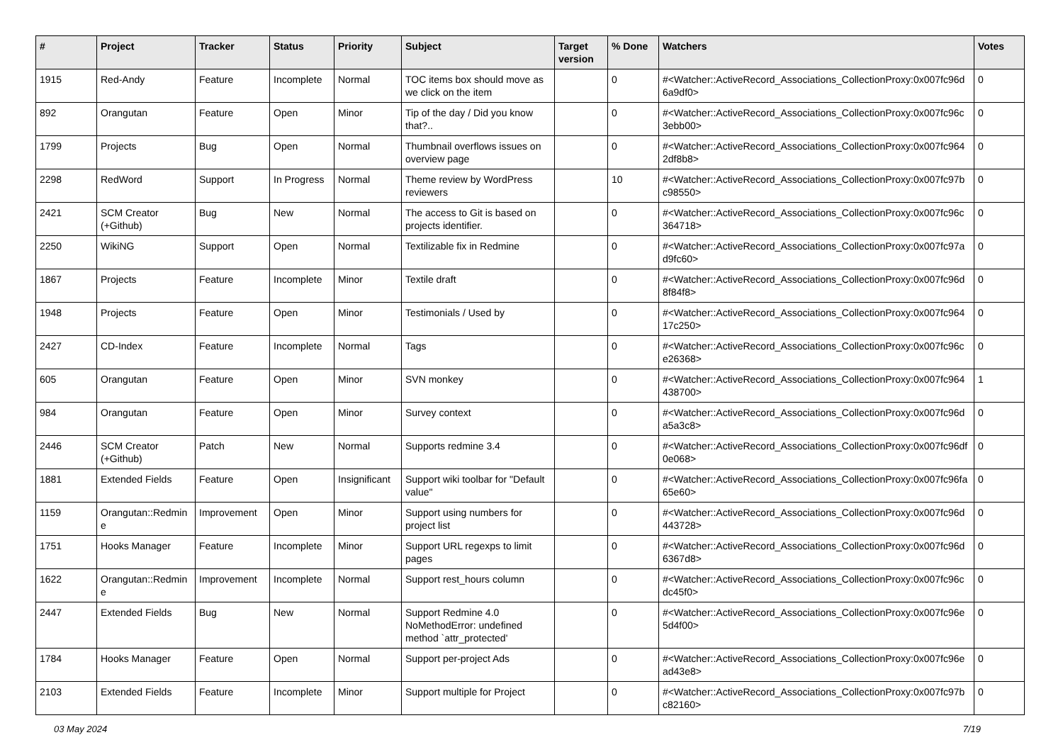| # | Project | Tracker | Status | Priority | Subject | Target version | % Done | Watchers | Votes |
| --- | --- | --- | --- | --- | --- | --- | --- | --- | --- |
| 1915 | Red-Andy | Feature | Incomplete | Normal | TOC items box should move as we click on the item | | 0 | #<Watcher::ActiveRecord_Associations_CollectionProxy:0x007fc96d 6a9df0> | 0 |
| 892 | Orangutan | Feature | Open | Minor | Tip of the day / Did you know that?.. | | 0 | #<Watcher::ActiveRecord_Associations_CollectionProxy:0x007fc96c 3ebb00> | 0 |
| 1799 | Projects | Bug | Open | Normal | Thumbnail overflows issues on overview page | | 0 | #<Watcher::ActiveRecord_Associations_CollectionProxy:0x007fc964 2df8b8> | 0 |
| 2298 | RedWord | Support | In Progress | Normal | Theme review by WordPress reviewers | | 10 | #<Watcher::ActiveRecord_Associations_CollectionProxy:0x007fc97b c98550> | 0 |
| 2421 | SCM Creator (+Github) | Bug | New | Normal | The access to Git is based on projects identifier. | | 0 | #<Watcher::ActiveRecord_Associations_CollectionProxy:0x007fc96c 364718> | 0 |
| 2250 | WikiNG | Support | Open | Normal | Textilizable fix in Redmine | | 0 | #<Watcher::ActiveRecord_Associations_CollectionProxy:0x007fc97a d9fc60> | 0 |
| 1867 | Projects | Feature | Incomplete | Minor | Textile draft | | 0 | #<Watcher::ActiveRecord_Associations_CollectionProxy:0x007fc96d 8f84f8> | 0 |
| 1948 | Projects | Feature | Open | Minor | Testimonials / Used by | | 0 | #<Watcher::ActiveRecord_Associations_CollectionProxy:0x007fc964 17c250> | 0 |
| 2427 | CD-Index | Feature | Incomplete | Normal | Tags | | 0 | #<Watcher::ActiveRecord_Associations_CollectionProxy:0x007fc96c e26368> | 0 |
| 605 | Orangutan | Feature | Open | Minor | SVN monkey | | 0 | #<Watcher::ActiveRecord_Associations_CollectionProxy:0x007fc964 438700> | 1 |
| 984 | Orangutan | Feature | Open | Minor | Survey context | | 0 | #<Watcher::ActiveRecord_Associations_CollectionProxy:0x007fc96d a5a3c8> | 0 |
| 2446 | SCM Creator (+Github) | Patch | New | Normal | Supports redmine 3.4 | | 0 | #<Watcher::ActiveRecord_Associations_CollectionProxy:0x007fc96df 0e068> | 0 |
| 1881 | Extended Fields | Feature | Open | Insignificant | Support wiki toolbar for "Default value" | | 0 | #<Watcher::ActiveRecord_Associations_CollectionProxy:0x007fc96fa 65e60> | 0 |
| 1159 | Orangutan::Redmin e | Improvement | Open | Minor | Support using numbers for project list | | 0 | #<Watcher::ActiveRecord_Associations_CollectionProxy:0x007fc96d 443728> | 0 |
| 1751 | Hooks Manager | Feature | Incomplete | Minor | Support URL regexps to limit pages | | 0 | #<Watcher::ActiveRecord_Associations_CollectionProxy:0x007fc96d 6367d8> | 0 |
| 1622 | Orangutan::Redmin e | Improvement | Incomplete | Normal | Support rest_hours column | | 0 | #<Watcher::ActiveRecord_Associations_CollectionProxy:0x007fc96c dc45f0> | 0 |
| 2447 | Extended Fields | Bug | New | Normal | Support Redmine 4.0 NoMethodError: undefined method `attr_protected' | | 0 | #<Watcher::ActiveRecord_Associations_CollectionProxy:0x007fc96e 5d4f00> | 0 |
| 1784 | Hooks Manager | Feature | Open | Normal | Support per-project Ads | | 0 | #<Watcher::ActiveRecord_Associations_CollectionProxy:0x007fc96e ad43e8> | 0 |
| 2103 | Extended Fields | Feature | Incomplete | Minor | Support multiple for Project | | 0 | #<Watcher::ActiveRecord_Associations_CollectionProxy:0x007fc97b c82160> | 0 |
03 May 2024 7/19